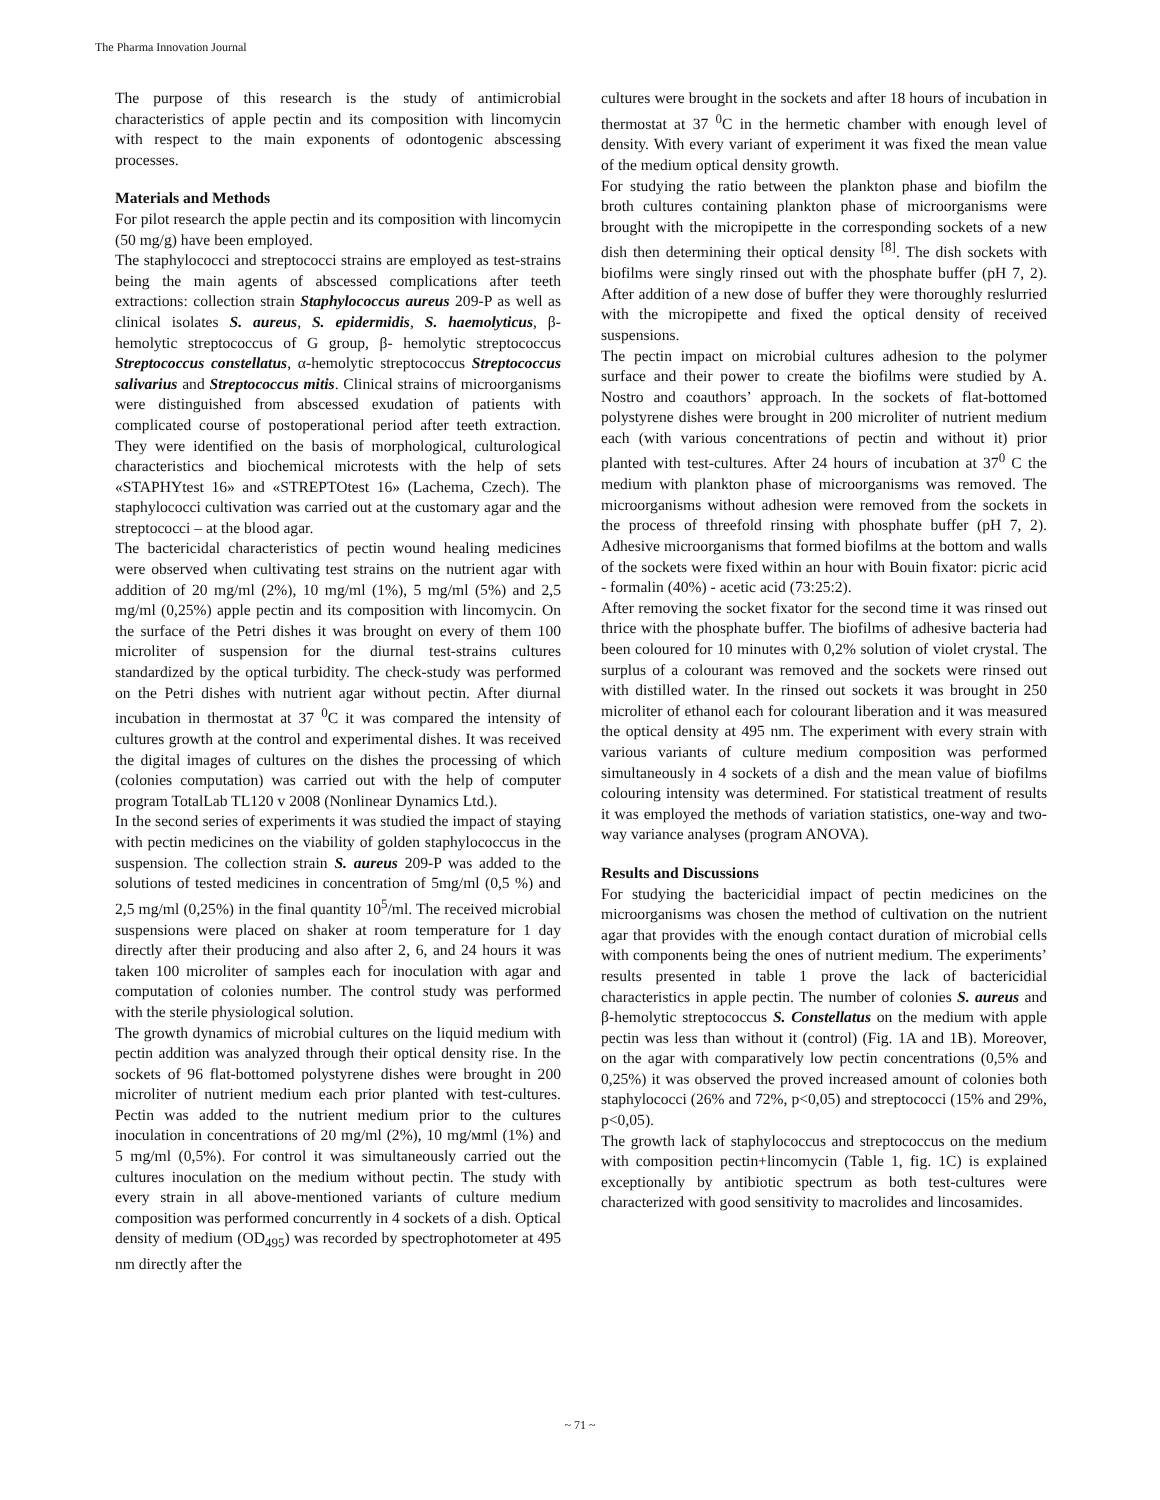The Pharma Innovation Journal
The purpose of this research is the study of antimicrobial characteristics of apple pectin and its composition with lincomycin with respect to the main exponents of odontogenic abscessing processes.
Materials and Methods
For pilot research the apple pectin and its composition with lincomycin (50 mg/g) have been employed.
The staphylococci and streptococci strains are employed as test-strains being the main agents of abscessed complications after teeth extractions: collection strain Staphylococcus aureus 209-P as well as clinical isolates S. aureus, S. epidermidis, S. haemolyticus, β-hemolytic streptococcus of G group, β- hemolytic streptococcus Streptococcus constellatus, α-hemolytic streptococcus Streptococcus salivarius and Streptococcus mitis. Clinical strains of microorganisms were distinguished from abscessed exudation of patients with complicated course of postoperational period after teeth extraction. They were identified on the basis of morphological, culturological characteristics and biochemical microtests with the help of sets «STAPHYtest 16» and «STREPTOtest 16» (Lachema, Czech). The staphylococci cultivation was carried out at the customary agar and the streptococci – at the blood agar.
The bactericidal characteristics of pectin wound healing medicines were observed when cultivating test strains on the nutrient agar with addition of 20 mg/ml (2%), 10 mg/ml (1%), 5 mg/ml (5%) and 2,5 mg/ml (0,25%) apple pectin and its composition with lincomycin. On the surface of the Petri dishes it was brought on every of them 100 microliter of suspension for the diurnal test-strains cultures standardized by the optical turbidity. The check-study was performed on the Petri dishes with nutrient agar without pectin. After diurnal incubation in thermostat at 37 <sup>0</sup>C it was compared the intensity of cultures growth at the control and experimental dishes. It was received the digital images of cultures on the dishes the processing of which (colonies computation) was carried out with the help of computer program TotalLab TL120 v 2008 (Nonlinear Dynamics Ltd.).
In the second series of experiments it was studied the impact of staying with pectin medicines on the viability of golden staphylococcus in the suspension. The collection strain S. aureus 209-P was added to the solutions of tested medicines in concentration of 5mg/ml (0,5 %) and 2,5 mg/ml (0,25%) in the final quantity 10<sup>5</sup>/ml. The received microbial suspensions were placed on shaker at room temperature for 1 day directly after their producing and also after 2, 6, and 24 hours it was taken 100 microliter of samples each for inoculation with agar and computation of colonies number. The control study was performed with the sterile physiological solution.
The growth dynamics of microbial cultures on the liquid medium with pectin addition was analyzed through their optical density rise. In the sockets of 96 flat-bottomed polystyrene dishes were brought in 200 microliter of nutrient medium each prior planted with test-cultures. Pectin was added to the nutrient medium prior to the cultures inoculation in concentrations of 20 mg/ml (2%), 10 mg/мml (1%) and 5 mg/ml (0,5%). For control it was simultaneously carried out the cultures inoculation on the medium without pectin. The study with every strain in all above-mentioned variants of culture medium composition was performed concurrently in 4 sockets of a dish. Optical density of medium (OD<sub>495</sub>) was recorded by spectrophotometer at 495 nm directly after the
cultures were brought in the sockets and after 18 hours of incubation in thermostat at 37 <sup>0</sup>C in the hermetic chamber with enough level of density. With every variant of experiment it was fixed the mean value of the medium optical density growth.
For studying the ratio between the plankton phase and biofilm the broth cultures containing plankton phase of microorganisms were brought with the micropipette in the corresponding sockets of a new dish then determining their optical density <sup>[8]</sup>. The dish sockets with biofilms were singly rinsed out with the phosphate buffer (pH 7, 2). After addition of a new dose of buffer they were thoroughly reslurried with the micropipette and fixed the optical density of received suspensions.
The pectin impact on microbial cultures adhesion to the polymer surface and their power to create the biofilms were studied by A. Nostro and coauthors’ approach. In the sockets of flat-bottomed polystyrene dishes were brought in 200 microliter of nutrient medium each (with various concentrations of pectin and without it) prior planted with test-cultures. After 24 hours of incubation at 37<sup>0</sup> C the medium with plankton phase of microorganisms was removed. The microorganisms without adhesion were removed from the sockets in the process of threefold rinsing with phosphate buffer (pH 7, 2). Adhesive microorganisms that formed biofilms at the bottom and walls of the sockets were fixed within an hour with Bouin fixator: picric acid - formalin (40%) - acetic acid (73:25:2).
After removing the socket fixator for the second time it was rinsed out thrice with the phosphate buffer. The biofilms of adhesive bacteria had been coloured for 10 minutes with 0,2% solution of violet crystal. The surplus of a colourant was removed and the sockets were rinsed out with distilled water. In the rinsed out sockets it was brought in 250 microliter of ethanol each for colourant liberation and it was measured the optical density at 495 nm. The experiment with every strain with various variants of culture medium composition was performed simultaneously in 4 sockets of a dish and the mean value of biofilms colouring intensity was determined. For statistical treatment of results it was employed the methods of variation statistics, one-way and two-way variance analyses (program ANOVA).
Results and Discussions
For studying the bactericidial impact of pectin medicines on the microorganisms was chosen the method of cultivation on the nutrient agar that provides with the enough contact duration of microbial cells with components being the ones of nutrient medium. The experiments’ results presented in table 1 prove the lack of bactericidial characteristics in apple pectin. The number of colonies S. aureus and β-hemolytic streptococcus S. Constellatus on the medium with apple pectin was less than without it (control) (Fig. 1A and 1B). Moreover, on the agar with comparatively low pectin concentrations (0,5% and 0,25%) it was observed the proved increased amount of colonies both staphylococci (26% and 72%, p<0,05) and streptococci (15% and 29%, p<0,05).
The growth lack of staphylococcus and streptococcus on the medium with composition pectin+lincomycin (Table 1, fig. 1C) is explained exceptionally by antibiotic spectrum as both test-cultures were characterized with good sensitivity to macrolides and lincosamides.
~ 71 ~